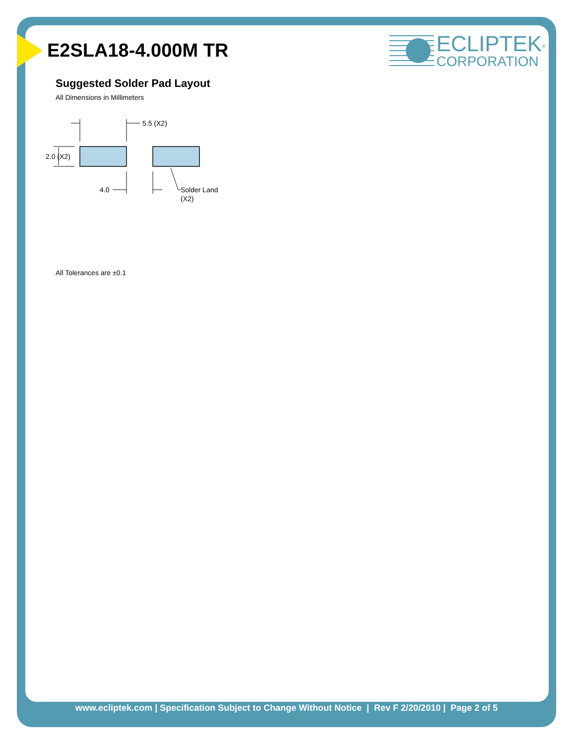E2SLA18-4.000M TR
ECLIPTEK<sup>®</sup>
CORPORATION
Suggested Solder Pad Layout
All Dimensions in Millimeters
5.5 (X2)
2.0 (X2)
4.0
Solder Land
(X2)
All Tolerances are ±0.1
www.ecliptek.com | Specification Subject to Change Without Notice | Rev F 2/20/2010 | Page 2 of 5